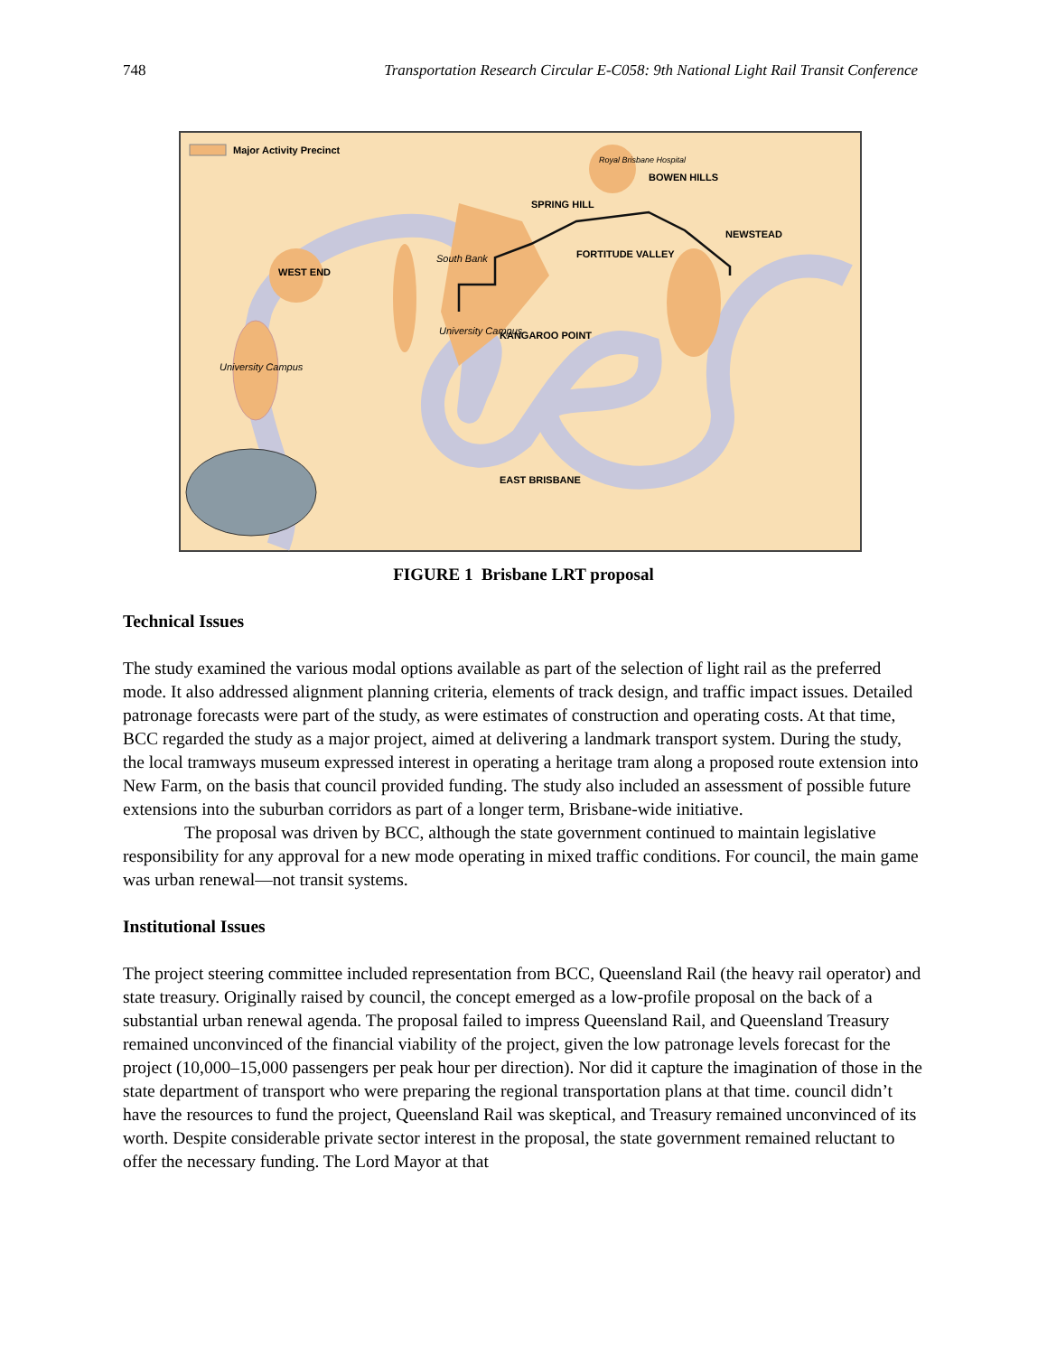748 Transportation Research Circular E-C058: 9th National Light Rail Transit Conference
Major Activity Precinct
BOWEN HILLS
SPRING HILL
FORTITUDE VALLEY
NEWSTEAD
WEST END
South Bank
KANGAROO POINT
University Campus
University Campus
Royal Brisbane Hospital
EAST BRISBANE
FIGURE 1 Brisbane LRT proposal
Technical Issues
The study examined the various modal options available as part of the selection of light rail as the preferred mode. It also addressed alignment planning criteria, elements of track design, and traffic impact issues. Detailed patronage forecasts were part of the study, as were estimates of construction and operating costs. At that time, BCC regarded the study as a major project, aimed at delivering a landmark transport system. During the study, the local tramways museum expressed interest in operating a heritage tram along a proposed route extension into New Farm, on the basis that council provided funding. The study also included an assessment of possible future extensions into the suburban corridors as part of a longer term, Brisbane-wide initiative.
The proposal was driven by BCC, although the state government continued to maintain legislative responsibility for any approval for a new mode operating in mixed traffic conditions. For council, the main game was urban renewal—not transit systems.
Institutional Issues
The project steering committee included representation from BCC, Queensland Rail (the heavy rail operator) and state treasury. Originally raised by council, the concept emerged as a low-profile proposal on the back of a substantial urban renewal agenda. The proposal failed to impress Queensland Rail, and Queensland Treasury remained unconvinced of the financial viability of the project, given the low patronage levels forecast for the project (10,000–15,000 passengers per peak hour per direction). Nor did it capture the imagination of those in the state department of transport who were preparing the regional transportation plans at that time. council didn’t have the resources to fund the project, Queensland Rail was skeptical, and Treasury remained unconvinced of its worth. Despite considerable private sector interest in the proposal, the state government remained reluctant to offer the necessary funding. The Lord Mayor at that